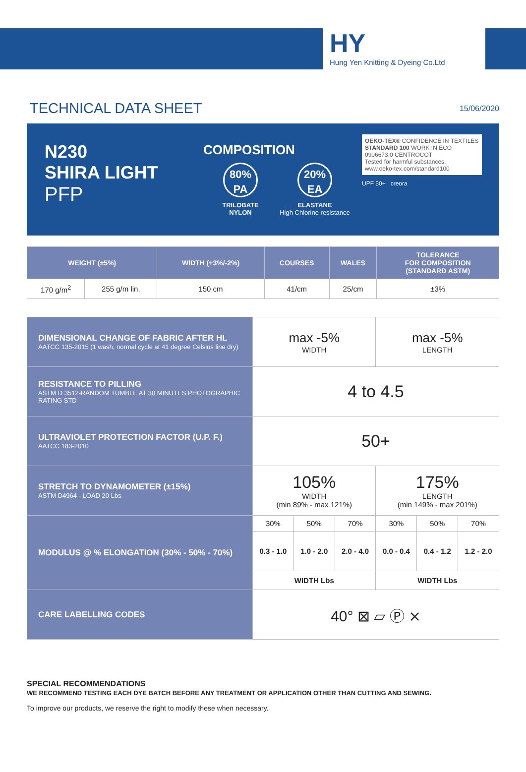HY
Hung Yen Knitting & Dyeing Co.Ltd
TECHNICAL DATA SHEET
15/06/2020
N230
SHIRA LIGHT
PFP
COMPOSITION
80%
PA
TRILOBATE
NYLON
20%
EA
ELASTANE
High Chlorine resistance
OEKO-TEX® CONFIDENCE IN TEXTILES
STANDARD 100 WORK IN ECO
0906673.0 CENTROCOT
Tested for harmful substances.
www.oeko-tex.com/standard100
UPF 50+ creora
| WEIGHT (±5%) | | WIDTH (+3%/-2%) | COURSES | WALES | TOLERANCE FOR COMPOSITION (STANDARD ASTM) |
| --- | --- | --- | --- | --- | --- |
| 170 g/m<sup>2</sup> | 255 g/m lin. | 150 cm | 41/cm | 25/cm | ±3% |
| DIMENSIONAL CHANGE OF FABRIC AFTER HL AATCC 135-2015 (1 wash, normal cycle at 41 degree Celsius line dry) | max -5% WIDTH | | | max -5% LENGTH | | |
| RESISTANCE TO PILLING ASTM D 3512-RANDOM TUMBLE AT 30 MINUTES PHOTOGRAPHIC RATING STD | 4 to 4.5 | | | | | |
| ULTRAVIOLET PROTECTION FACTOR (U.P. F.) AATCC 183-2010 | 50+ | | | | | |
| STRETCH TO DYNAMOMETER (±15%) ASTM D4964 - LOAD 20 Lbs | 105% WIDTH (min 89% - max 121%) | | | 175% LENGTH (min 149% - max 201%) | | |
| MODULUS @ % ELONGATION (30% - 50% - 70%) | 30% | 50% | 70% | 30% | 50% | 70% |
| | 0.3 - 1.0 | 1.0 - 2.0 | 2.0 - 4.0 | 0.0 - 0.4 | 0.4 - 1.2 | 1.2 - 2.0 |
| | WIDTH Lbs | | | WIDTH Lbs | | |
| CARE LABELLING CODES | 40° ⊠ ▱ Ⓟ ⨯ | | | | | |
SPECIAL RECOMMENDATIONS
WE RECOMMEND TESTING EACH DYE BATCH BEFORE ANY TREATMENT OR APPLICATION OTHER THAN CUTTING AND SEWING.
To improve our products, we reserve the right to modify these when necessary.